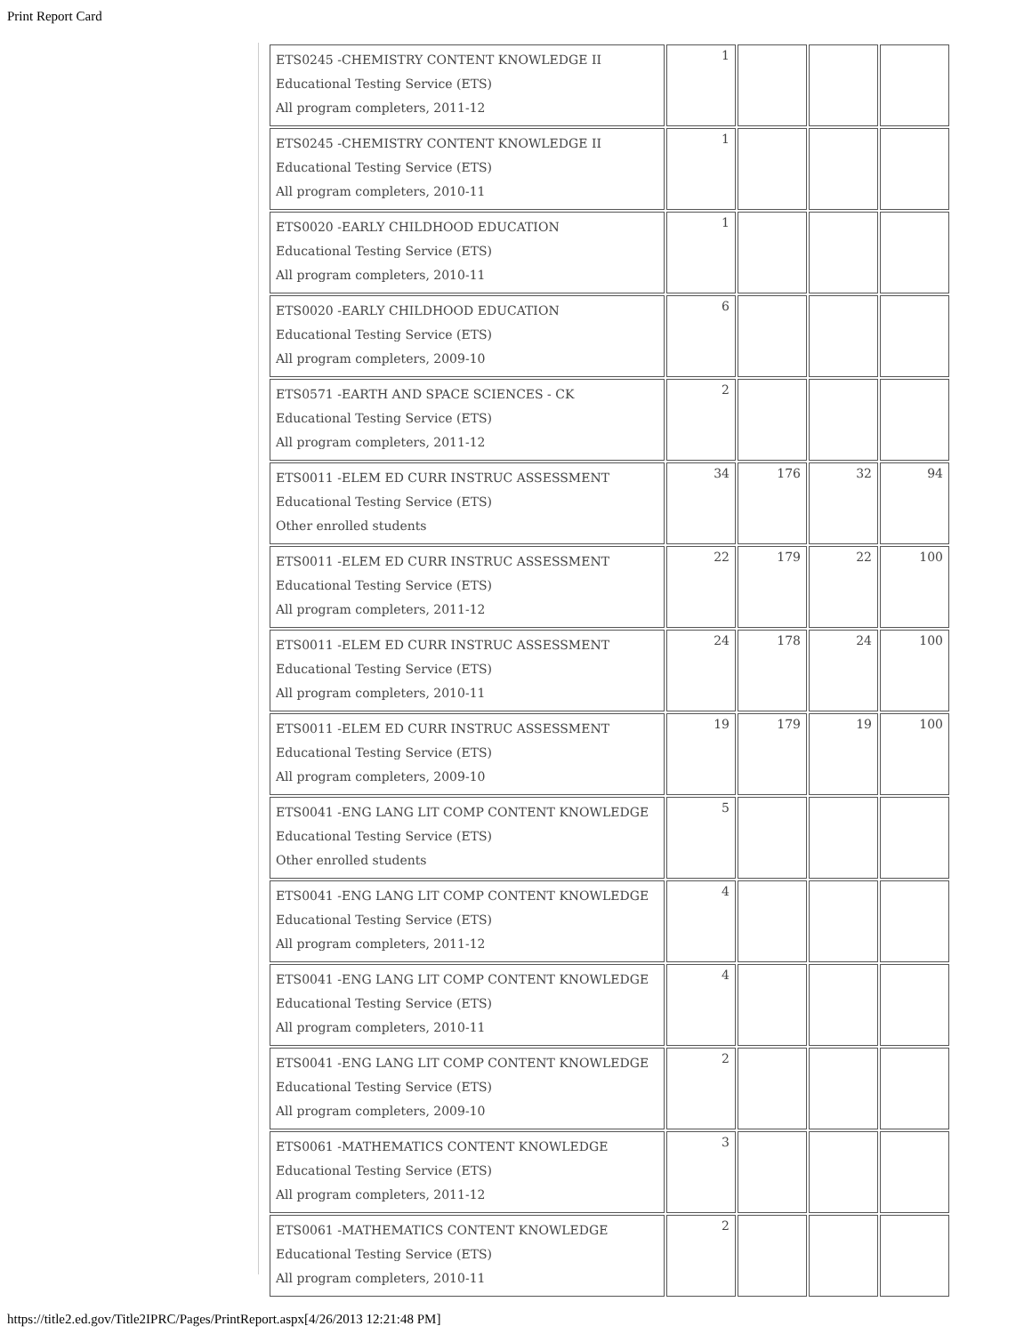Print Report Card
| ETS0245 -CHEMISTRY CONTENT KNOWLEDGE II Educational Testing Service (ETS) All program completers, 2011-12 | 1 | | | |
| ETS0245 -CHEMISTRY CONTENT KNOWLEDGE II Educational Testing Service (ETS) All program completers, 2010-11 | 1 | | | |
| ETS0020 -EARLY CHILDHOOD EDUCATION Educational Testing Service (ETS) All program completers, 2010-11 | 1 | | | |
| ETS0020 -EARLY CHILDHOOD EDUCATION Educational Testing Service (ETS) All program completers, 2009-10 | 6 | | | |
| ETS0571 -EARTH AND SPACE SCIENCES - CK Educational Testing Service (ETS) All program completers, 2011-12 | 2 | | | |
| ETS0011 -ELEM ED CURR INSTRUC ASSESSMENT Educational Testing Service (ETS) Other enrolled students | 34 | 176 | 32 | 94 |
| ETS0011 -ELEM ED CURR INSTRUC ASSESSMENT Educational Testing Service (ETS) All program completers, 2011-12 | 22 | 179 | 22 | 100 |
| ETS0011 -ELEM ED CURR INSTRUC ASSESSMENT Educational Testing Service (ETS) All program completers, 2010-11 | 24 | 178 | 24 | 100 |
| ETS0011 -ELEM ED CURR INSTRUC ASSESSMENT Educational Testing Service (ETS) All program completers, 2009-10 | 19 | 179 | 19 | 100 |
| ETS0041 -ENG LANG LIT COMP CONTENT KNOWLEDGE Educational Testing Service (ETS) Other enrolled students | 5 | | | |
| ETS0041 -ENG LANG LIT COMP CONTENT KNOWLEDGE Educational Testing Service (ETS) All program completers, 2011-12 | 4 | | | |
| ETS0041 -ENG LANG LIT COMP CONTENT KNOWLEDGE Educational Testing Service (ETS) All program completers, 2010-11 | 4 | | | |
| ETS0041 -ENG LANG LIT COMP CONTENT KNOWLEDGE Educational Testing Service (ETS) All program completers, 2009-10 | 2 | | | |
| ETS0061 -MATHEMATICS CONTENT KNOWLEDGE Educational Testing Service (ETS) All program completers, 2011-12 | 3 | | | |
| ETS0061 -MATHEMATICS CONTENT KNOWLEDGE Educational Testing Service (ETS) All program completers, 2010-11 | 2 | | | |
https://title2.ed.gov/Title2IPRC/Pages/PrintReport.aspx[4/26/2013 12:21:48 PM]